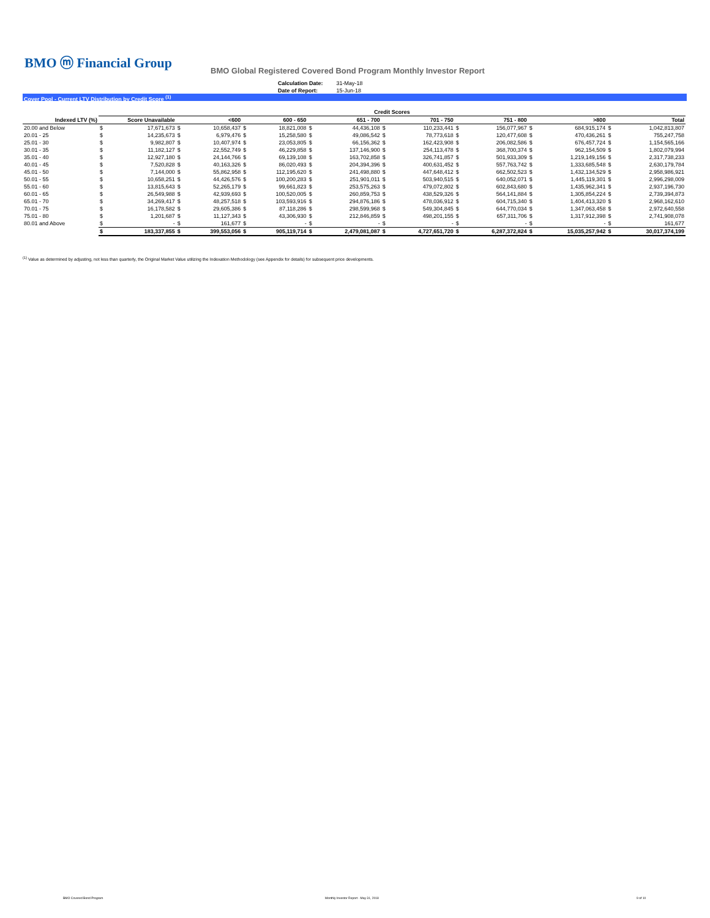BMO ⓜ Financial Group
BMO Global Registered Covered Bond Program Monthly Investor Report
| Calculation Date: | 31-May-18 |
| Date of Report: | 15-Jun-18 |
Cover Pool - Current LTV Distribution by Credit Score <sup>(1)</sup>
| | Credit Scores | | | | | | | | | | | | | | | |
| --- | --- | --- | --- | --- | --- | --- | --- | --- | --- | --- | --- | --- | --- | --- | --- | --- |
| Indexed LTV (%) | Score Unavailable | | <600 | | 600 - 650 | | 651 - 700 | | 701 - 750 | | 751 - 800 | | >800 | | Total | |
| 20.00 and Below | $ | 17,671,673 | $ | 10,658,437 | $ | 18,821,008 | $ | 44,436,108 | $ | 110,233,441 | $ | 156,077,967 | $ | 684,915,174 | $ | 1,042,813,807 |
| 20.01 - 25 | $ | 14,235,673 | $ | 6,979,476 | $ | 15,258,580 | $ | 49,086,542 | $ | 78,773,618 | $ | 120,477,608 | $ | 470,436,261 | $ | 755,247,758 |
| 25.01 - 30 | $ | 9,982,807 | $ | 10,407,974 | $ | 23,053,805 | $ | 66,156,362 | $ | 162,423,908 | $ | 206,082,586 | $ | 676,457,724 | $ | 1,154,565,166 |
| 30.01 - 35 | $ | 11,182,127 | $ | 22,552,749 | $ | 46,229,858 | $ | 137,146,900 | $ | 254,113,478 | $ | 368,700,374 | $ | 962,154,509 | $ | 1,802,079,994 |
| 35.01 - 40 | $ | 12,927,180 | $ | 24,144,766 | $ | 69,139,108 | $ | 163,702,858 | $ | 326,741,857 | $ | 501,933,309 | $ | 1,219,149,156 | $ | 2,317,738,233 |
| 40.01 - 45 | $ | 7,520,828 | $ | 40,163,326 | $ | 86,020,493 | $ | 204,394,396 | $ | 400,631,452 | $ | 557,763,742 | $ | 1,333,685,548 | $ | 2,630,179,784 |
| 45.01 - 50 | $ | 7,144,000 | $ | 55,862,958 | $ | 112,195,620 | $ | 241,498,880 | $ | 447,648,412 | $ | 662,502,523 | $ | 1,432,134,529 | $ | 2,958,986,921 |
| 50.01 - 55 | $ | 10,658,251 | $ | 44,426,576 | $ | 100,200,283 | $ | 251,901,011 | $ | 503,940,515 | $ | 640,052,071 | $ | 1,445,119,301 | $ | 2,996,298,009 |
| 55.01 - 60 | $ | 13,815,643 | $ | 52,265,179 | $ | 99,661,823 | $ | 253,575,263 | $ | 479,072,802 | $ | 602,843,680 | $ | 1,435,962,341 | $ | 2,937,196,730 |
| 60.01 - 65 | $ | 26,549,988 | $ | 42,939,693 | $ | 100,520,005 | $ | 260,859,753 | $ | 438,529,326 | $ | 564,141,884 | $ | 1,305,854,224 | $ | 2,739,394,873 |
| 65.01 - 70 | $ | 34,269,417 | $ | 48,257,518 | $ | 103,593,916 | $ | 294,876,186 | $ | 478,036,912 | $ | 604,715,340 | $ | 1,404,413,320 | $ | 2,968,162,610 |
| 70.01 - 75 | $ | 16,178,582 | $ | 29,605,386 | $ | 87,118,286 | $ | 298,599,968 | $ | 549,304,845 | $ | 644,770,034 | $ | 1,347,063,458 | $ | 2,972,640,558 |
| 75.01 - 80 | $ | 1,201,687 | $ | 11,127,343 | $ | 43,306,930 | $ | 212,846,859 | $ | 498,201,155 | $ | 657,311,706 | $ | 1,317,912,398 | $ | 2,741,908,078 |
| 80.01 and Above | $ | - | $ | 161,677 | $ | - | $ | - | $ | - | $ | - | $ | - | $ | 161,677 |
| | $ | 183,337,855 | $ | 399,553,056 | $ | 905,119,714 | $ | 2,479,081,087 | $ | 4,727,651,720 | $ | 6,287,372,824 | $ | 15,035,257,942 | $ | 30,017,374,199 |
<sup>(1)</sup> Value as determined by adjusting, not less than quarterly, the Original Market Value utilizing the Indexation Methodology (see Appendix for details) for subsequent price developments.
BMO Covered Bond Program
Monthly Investor Report - May 31, 2018
9 of 10